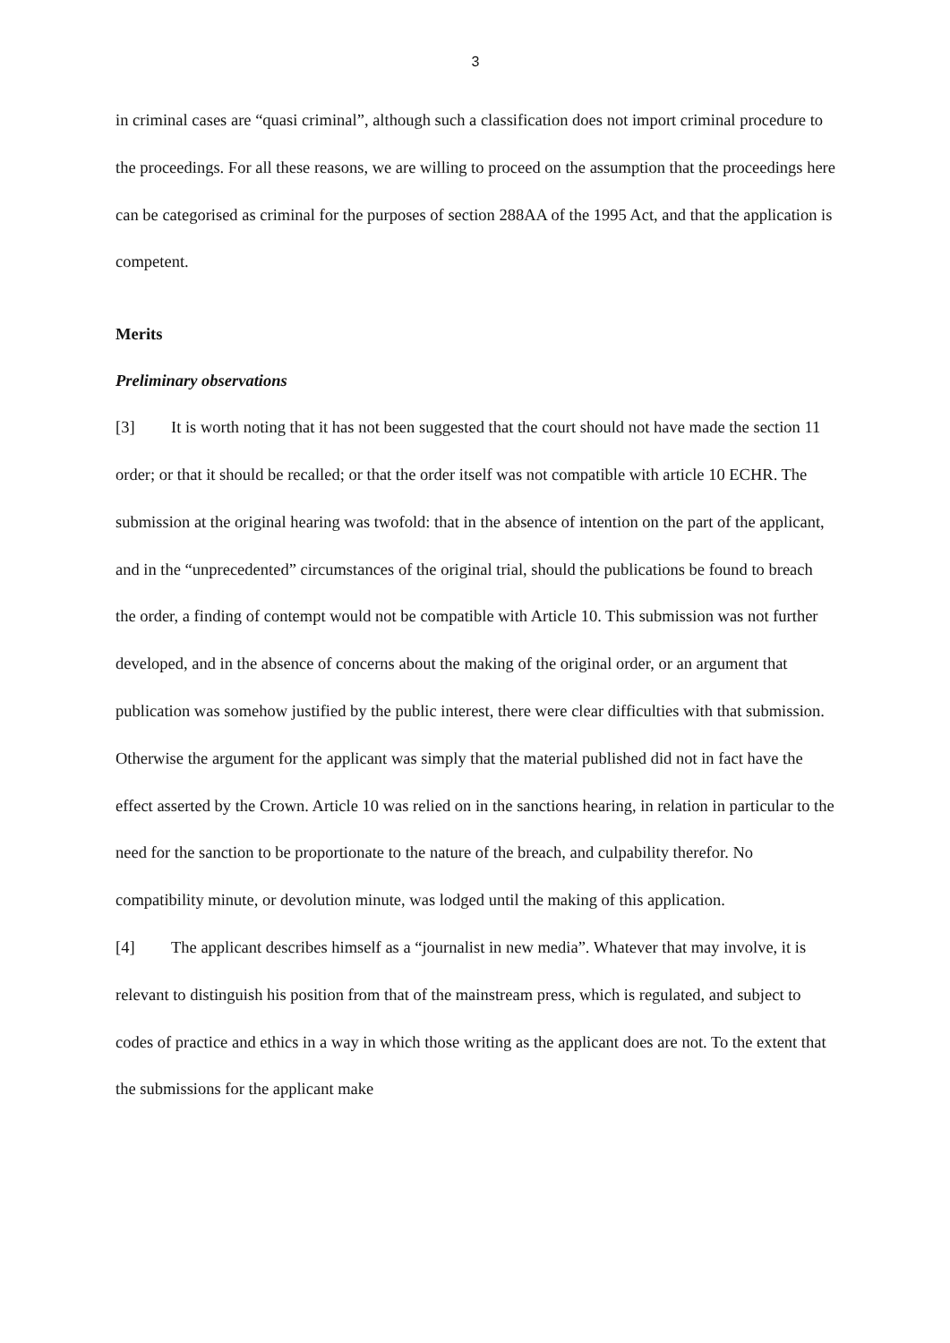3
in criminal cases are “quasi criminal”, although such a classification does not import criminal procedure to the proceedings. For all these reasons, we are willing to proceed on the assumption that the proceedings here can be categorised as criminal for the purposes of section 288AA of the 1995 Act, and that the application is competent.
Merits
Preliminary observations
[3] It is worth noting that it has not been suggested that the court should not have made the section 11 order; or that it should be recalled; or that the order itself was not compatible with article 10 ECHR. The submission at the original hearing was twofold: that in the absence of intention on the part of the applicant, and in the “unprecedented” circumstances of the original trial, should the publications be found to breach the order, a finding of contempt would not be compatible with Article 10. This submission was not further developed, and in the absence of concerns about the making of the original order, or an argument that publication was somehow justified by the public interest, there were clear difficulties with that submission. Otherwise the argument for the applicant was simply that the material published did not in fact have the effect asserted by the Crown. Article 10 was relied on in the sanctions hearing, in relation in particular to the need for the sanction to be proportionate to the nature of the breach, and culpability therefor. No compatibility minute, or devolution minute, was lodged until the making of this application.
[4] The applicant describes himself as a “journalist in new media”. Whatever that may involve, it is relevant to distinguish his position from that of the mainstream press, which is regulated, and subject to codes of practice and ethics in a way in which those writing as the applicant does are not. To the extent that the submissions for the applicant make